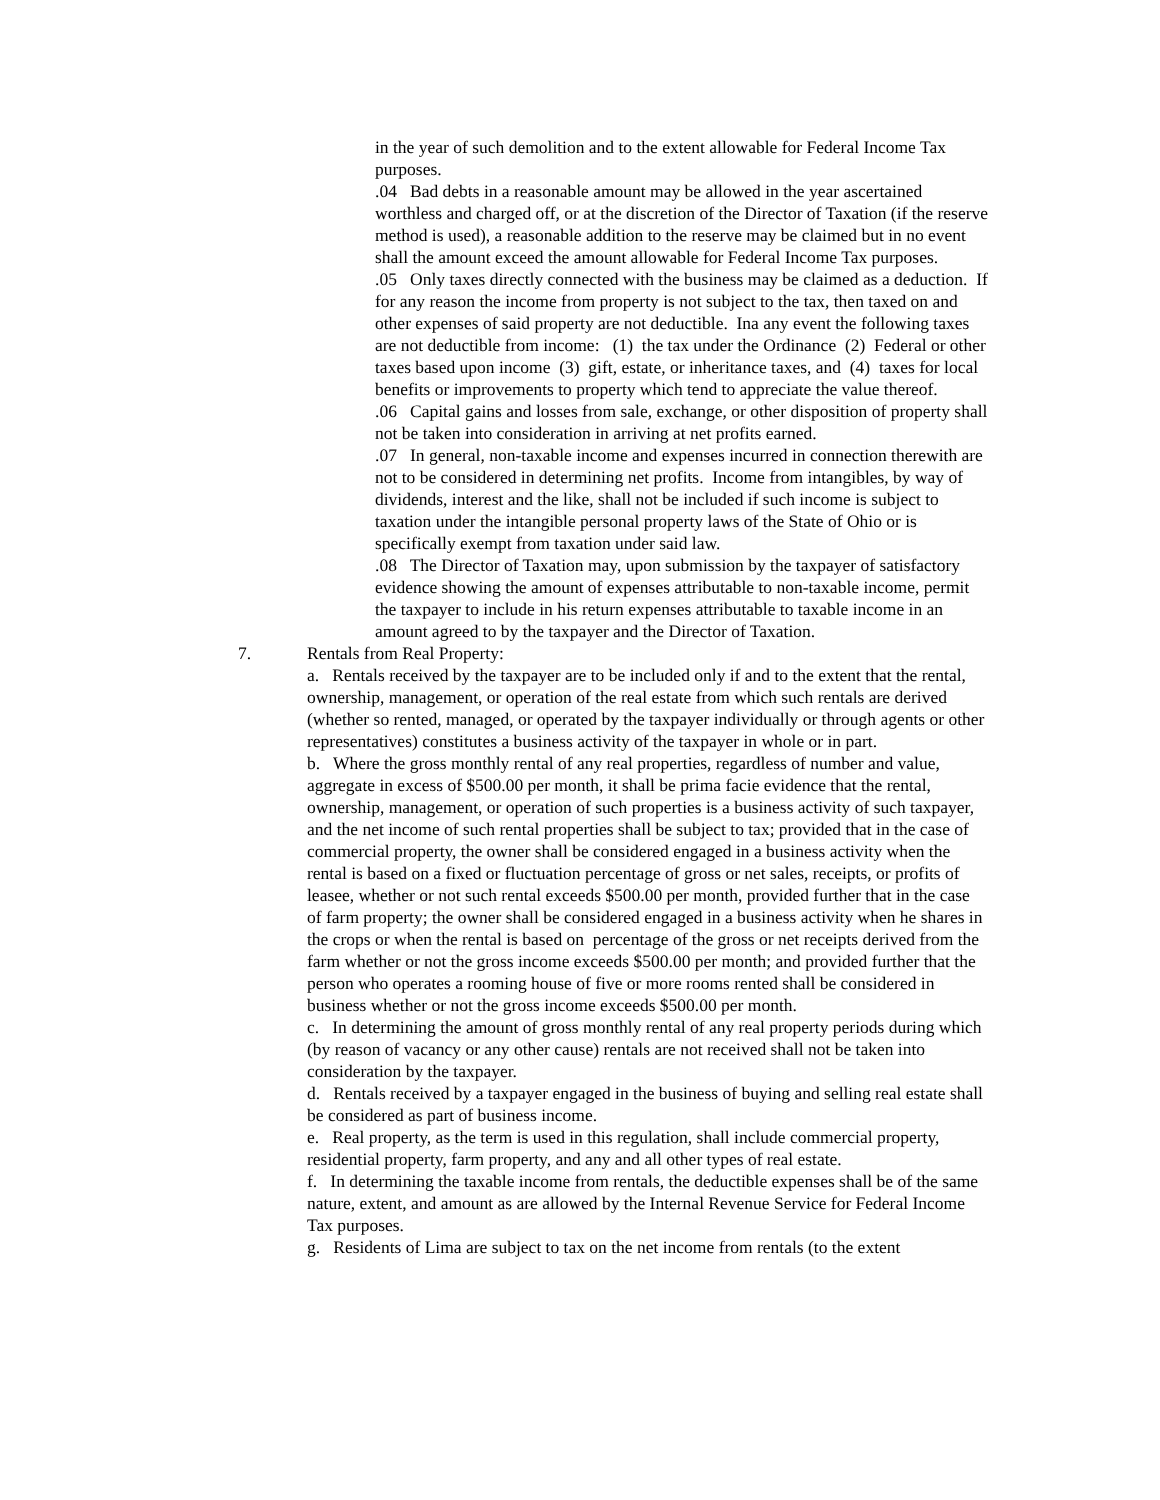in the year of such demolition and to the extent allowable for Federal Income Tax purposes.
.04 Bad debts in a reasonable amount may be allowed in the year ascertained worthless and charged off, or at the discretion of the Director of Taxation (if the reserve method is used), a reasonable addition to the reserve may be claimed but in no event shall the amount exceed the amount allowable for Federal Income Tax purposes.
.05 Only taxes directly connected with the business may be claimed as a deduction. If for any reason the income from property is not subject to the tax, then taxed on and other expenses of said property are not deductible. Ina any event the following taxes are not deductible from income: (1) the tax under the Ordinance (2) Federal or other taxes based upon income (3) gift, estate, or inheritance taxes, and (4) taxes for local benefits or improvements to property which tend to appreciate the value thereof.
.06 Capital gains and losses from sale, exchange, or other disposition of property shall not be taken into consideration in arriving at net profits earned.
.07 In general, non-taxable income and expenses incurred in connection therewith are not to be considered in determining net profits. Income from intangibles, by way of dividends, interest and the like, shall not be included if such income is subject to taxation under the intangible personal property laws of the State of Ohio or is specifically exempt from taxation under said law.
.08 The Director of Taxation may, upon submission by the taxpayer of satisfactory evidence showing the amount of expenses attributable to non-taxable income, permit the taxpayer to include in his return expenses attributable to taxable income in an amount agreed to by the taxpayer and the Director of Taxation.
7. Rentals from Real Property:
a. Rentals received by the taxpayer are to be included only if and to the extent that the rental, ownership, management, or operation of the real estate from which such rentals are derived (whether so rented, managed, or operated by the taxpayer individually or through agents or other representatives) constitutes a business activity of the taxpayer in whole or in part.
b. Where the gross monthly rental of any real properties, regardless of number and value, aggregate in excess of $500.00 per month, it shall be prima facie evidence that the rental, ownership, management, or operation of such properties is a business activity of such taxpayer, and the net income of such rental properties shall be subject to tax; provided that in the case of commercial property, the owner shall be considered engaged in a business activity when the rental is based on a fixed or fluctuation percentage of gross or net sales, receipts, or profits of leasee, whether or not such rental exceeds $500.00 per month, provided further that in the case of farm property; the owner shall be considered engaged in a business activity when he shares in the crops or when the rental is based on percentage of the gross or net receipts derived from the farm whether or not the gross income exceeds $500.00 per month; and provided further that the person who operates a rooming house of five or more rooms rented shall be considered in business whether or not the gross income exceeds $500.00 per month.
c. In determining the amount of gross monthly rental of any real property periods during which (by reason of vacancy or any other cause) rentals are not received shall not be taken into consideration by the taxpayer.
d. Rentals received by a taxpayer engaged in the business of buying and selling real estate shall be considered as part of business income.
e. Real property, as the term is used in this regulation, shall include commercial property, residential property, farm property, and any and all other types of real estate.
f. In determining the taxable income from rentals, the deductible expenses shall be of the same nature, extent, and amount as are allowed by the Internal Revenue Service for Federal Income Tax purposes.
g. Residents of Lima are subject to tax on the net income from rentals (to the extent